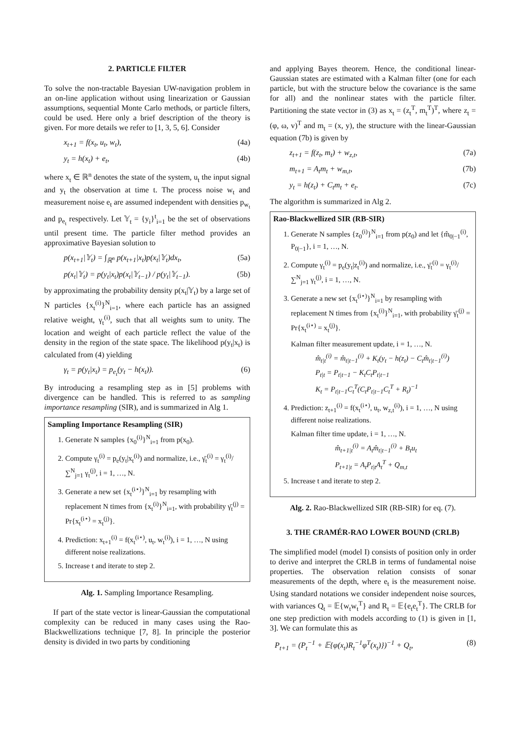2. PARTICLE FILTER
To solve the non-tractable Bayesian UW-navigation problem in an on-line application without using linearization or Gaussian assumptions, sequential Monte Carlo methods, or particle filters, could be used. Here only a brief description of the theory is given. For more details we refer to [1, 3, 5, 6]. Consider
x<sub>t+1</sub> = f(x<sub>t</sub>, u<sub>t</sub>, w<sub>t</sub>), (4a)
y<sub>t</sub> = h(x<sub>t</sub>) + e<sub>t</sub>, (4b)
where x<sub>t</sub> ∈ ℝ<sup>n</sup> denotes the state of the system, u<sub>t</sub> the input signal and y<sub>t</sub> the observation at time t. The process noise w<sub>t</sub> and measurement noise e<sub>t</sub> are assumed independent with densities p<sub>w<sub>t</sub></sub> and p<sub>e<sub>t</sub></sub> respectively. Let 𝕐<sub>t</sub> = {y<sub>i</sub>}<sup>t</sup><sub>i=1</sub> be the set of observations until present time. The particle filter method provides an approximative Bayesian solution to
p(x<sub>t+1</sub>|𝕐<sub>t</sub>) = ∫<sub>ℝ<sup>n</sup></sub> p(x<sub>t+1</sub>|x<sub>t</sub>)p(x<sub>t</sub>|𝕐<sub>t</sub>)dx<sub>t</sub>, (5a)
p(x<sub>t</sub>|𝕐<sub>t</sub>) = p(y<sub>t</sub>|x<sub>t</sub>)p(x<sub>t</sub>|𝕐<sub>t−1</sub>) / p(y<sub>t</sub>|𝕐<sub>t−1</sub>). (5b)
by approximating the probability density p(x<sub>t</sub>|𝕐<sub>t</sub>) by a large set of N particles {x<sub>t</sub><sup>(i)</sup>}<sup>N</sup><sub>i=1</sub>, where each particle has an assigned relative weight, γ<sub>t</sub><sup>(i)</sup>, such that all weights sum to unity. The location and weight of each particle reflect the value of the density in the region of the state space. The likelihood p(y<sub>t</sub>|x<sub>t</sub>) is calculated from (4) yielding
γ<sub>t</sub> = p(y<sub>t</sub>|x<sub>t</sub>) = p<sub>e<sub>t</sub></sub>(y<sub>t</sub> − h(x<sub>t</sub>)). (6)
By introducing a resampling step as in [5] problems with divergence can be handled. This is referred to as sampling importance resampling (SIR), and is summarized in Alg 1.
Sampling Importance Resampling (SIR)
1. Generate N samples {x<sub>0</sub><sup>(i)</sup>}<sup>N</sup><sub>i=1</sub> from p(x<sub>0</sub>).
2. Compute γ<sub>t</sub><sup>(i)</sup> = p<sub>e</sub>(y<sub>t</sub>|x<sub>t</sub><sup>(i)</sup>) and normalize, i.e., γ̄<sub>t</sub><sup>(i)</sup> = γ<sub>t</sub><sup>(i)</sup>/∑<sup>N</sup><sub>j=1</sub> γ<sub>t</sub><sup>(j)</sup>, i = 1, …, N.
3. Generate a new set {x<sub>t</sub><sup>(i⋆)</sup>}<sup>N</sup><sub>i=1</sub> by resampling with replacement N times from {x<sub>t</sub><sup>(i)</sup>}<sup>N</sup><sub>i=1</sub>, with probability γ̄<sub>t</sub><sup>(j)</sup> = Pr{x<sub>t</sub><sup>(i⋆)</sup> = x<sub>t</sub><sup>(j)</sup>}.
4. Prediction: x<sub>t+1</sub><sup>(i)</sup> = f(x<sub>t</sub><sup>(i⋆)</sup>, u<sub>t</sub>, w<sub>t</sub><sup>(i)</sup>), i = 1, …, N using different noise realizations.
5. Increase t and iterate to step 2.
Alg. 1. Sampling Importance Resampling.
If part of the state vector is linear-Gaussian the computational complexity can be reduced in many cases using the Rao-Blackwellizations technique [7, 8]. In principle the posterior density is divided in two parts by conditioning
and applying Bayes theorem. Hence, the conditional linear-Gaussian states are estimated with a Kalman filter (one for each particle, but with the structure below the covariance is the same for all) and the nonlinear states with the particle filter. Partitioning the state vector in (3) as x<sub>t</sub> = (z<sub>t</sub><sup>T</sup>, m<sub>t</sub><sup>T</sup>)<sup>T</sup>, where z<sub>t</sub> = (φ, ω, v)<sup>T</sup> and m<sub>t</sub> = (x, y), the structure with the linear-Gaussian equation (7b) is given by
z<sub>t+1</sub> = f(z<sub>t</sub>, m<sub>t</sub>) + w<sub>z,t</sub>, (7a)
m<sub>t+1</sub> = A<sub>t</sub>m<sub>t</sub> + w<sub>m,t</sub>, (7b)
y<sub>t</sub> = h(z<sub>t</sub>) + C<sub>t</sub>m<sub>t</sub> + e<sub>t</sub>. (7c)
The algorithm is summarized in Alg 2.
Rao-Blackwellized SIR (RB-SIR)
1. Generate N samples {z<sub>0</sub><sup>(i)</sup>}<sup>N</sup><sub>i=1</sub> from p(z<sub>0</sub>) and let {m̂<sub>0|−1</sub><sup>(i)</sup>, P<sub>0|−1</sub>}, i = 1, …, N.
2. Compute γ<sub>t</sub><sup>(i)</sup> = p<sub>e</sub>(y<sub>t</sub>|z<sub>t</sub><sup>(i)</sup>) and normalize, i.e., γ̄<sub>t</sub><sup>(i)</sup> = γ<sub>t</sub><sup>(i)</sup>/∑<sup>N</sup><sub>j=1</sub> γ<sub>t</sub><sup>(j)</sup>, i = 1, …, N.
3. Generate a new set {x<sub>t</sub><sup>(i⋆)</sup>}<sup>N</sup><sub>i=1</sub> by resampling with replacement N times from {x<sub>t</sub><sup>(i)</sup>}<sup>N</sup><sub>i=1</sub>, with probability γ̄<sub>t</sub><sup>(j)</sup> = Pr{x<sub>t</sub><sup>(i⋆)</sup> = x<sub>t</sub><sup>(j)</sup>}.
Kalman filter measurement update, i = 1, …, N.
m̂<sub>t|t</sub><sup>(i)</sup> = m̂<sub>t|t−1</sub><sup>(i)</sup> + K<sub>t</sub>(y<sub>t</sub> − h(z<sub>t</sub>) − C<sub>t</sub>m̂<sub>t|t−1</sub><sup>(i)</sup>)
P<sub>t|t</sub> = P<sub>t|t−1</sub> − K<sub>t</sub>C<sub>t</sub>P<sub>t|t−1</sub>
K<sub>t</sub> = P<sub>t|t−1</sub>C<sub>t</sub><sup>T</sup>(C<sub>t</sub>P<sub>t|t−1</sub>C<sub>t</sub><sup>T</sup> + R<sub>t</sub>)<sup>−1</sup>
4. Prediction: z<sub>t+1</sub><sup>(i)</sup> = f(x<sub>t</sub><sup>(i⋆)</sup>, u<sub>t</sub>, w<sub>z,t</sub><sup>(i)</sup>), i = 1, …, N using different noise realizations.
Kalman filter time update, i = 1, …, N.
m̂<sub>t+1|t</sub><sup>(i)</sup> = A<sub>t</sub>m̂<sub>t|t−1</sub><sup>(i)</sup> + B<sub>t</sub>u<sub>t</sub>
P<sub>t+1|t</sub> = A<sub>t</sub>P<sub>t|t</sub>A<sub>t</sub><sup>T</sup> + Q<sub>m,t</sub>
5. Increase t and iterate to step 2.
Alg. 2. Rao-Blackwellized SIR (RB-SIR) for eq. (7).
3. THE CRAMÉR-RAO LOWER BOUND (CRLB)
The simplified model (model I) consists of position only in order to derive and interpret the CRLB in terms of fundamental noise properties. The observation relation consists of sonar measurements of the depth, where e<sub>t</sub> is the measurement noise. Using standard notations we consider independent noise sources, with variances Q<sub>t</sub> = 𝔼{w<sub>t</sub>w<sub>t</sub><sup>T</sup>} and R<sub>t</sub> = 𝔼{e<sub>t</sub>e<sub>t</sub><sup>T</sup>}. The CRLB for one step prediction with models according to (1) is given in [1, 3]. We can formulate this as
P<sub>t+1</sub> = (P<sub>t</sub><sup>−1</sup> + 𝔼{φ(x<sub>t</sub>)R<sub>t</sub><sup>−1</sup>φ<sup>T</sup>(x<sub>t</sub>)})<sup>−1</sup> + Q<sub>t</sub>, (8)